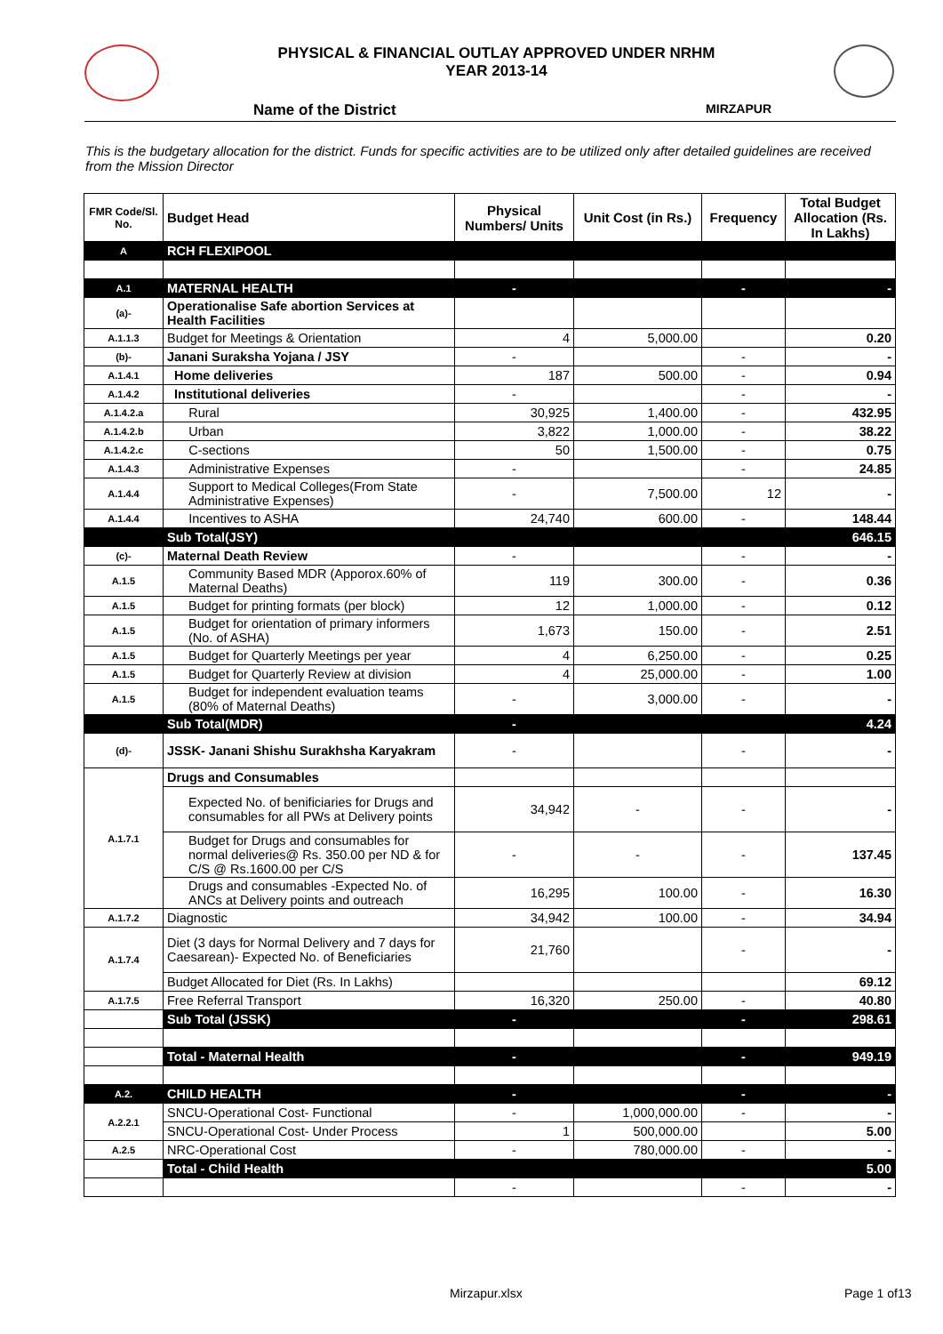PHYSICAL & FINANCIAL OUTLAY APPROVED UNDER NRHM
YEAR 2013-14
Name of the District MIRZAPUR
This is the budgetary allocation for the district. Funds for specific activities are to be utilized only after detailed guidelines are received from the Mission Director
| FMR Code/Sl. No. | Budget Head | Physical Numbers/ Units | Unit Cost (in Rs.) | Frequency | Total Budget Allocation (Rs. In Lakhs) |
| --- | --- | --- | --- | --- | --- |
| A | RCH FLEXIPOOL | | | | |
| A.1 | MATERNAL HEALTH | - | | - | - |
| (a)- | Operationalise Safe abortion Services at Health Facilities | | | | |
| A.1.1.3 | Budget for Meetings & Orientation | 4 | 5,000.00 | | 0.20 |
| (b)- | Janani Suraksha Yojana / JSY | - | | - | - |
| A.1.4.1 | Home deliveries | 187 | 500.00 | - | 0.94 |
| A.1.4.2 | Institutional deliveries | - | | - | - |
| A.1.4.2.a | Rural | 30,925 | 1,400.00 | - | 432.95 |
| A.1.4.2.b | Urban | 3,822 | 1,000.00 | - | 38.22 |
| A.1.4.2.c | C-sections | 50 | 1,500.00 | - | 0.75 |
| A.1.4.3 | Administrative Expenses | - | | - | 24.85 |
| A.1.4.4 | Support to Medical Colleges(From State Administrative Expenses) | - | 7,500.00 | 12 | - |
| A.1.4.4 | Incentives to ASHA | 24,740 | 600.00 | - | 148.44 |
| | Sub Total(JSY) | | | | 646.15 |
| (c)- | Maternal Death Review | - | | - | - |
| A.1.5 | Community Based MDR (Apporox.60% of Maternal Deaths) | 119 | 300.00 | - | 0.36 |
| A.1.5 | Budget for printing formats (per block) | 12 | 1,000.00 | - | 0.12 |
| A.1.5 | Budget for orientation of primary informers (No. of ASHA) | 1,673 | 150.00 | - | 2.51 |
| A.1.5 | Budget for Quarterly Meetings per year | 4 | 6,250.00 | - | 0.25 |
| A.1.5 | Budget for Quarterly Review at division | 4 | 25,000.00 | - | 1.00 |
| A.1.5 | Budget for independent evaluation teams (80% of Maternal Deaths) | - | 3,000.00 | - | - |
| | Sub Total(MDR) | - | | | 4.24 |
| (d)- | JSSK- Janani Shishu Surakhsha Karyakram | - | | - | - |
| A.1.7.1 | Drugs and Consumables | | | | |
| | Expected No. of benificiaries for Drugs and consumables for all PWs at Delivery points | 34,942 | - | - | - |
| | Budget for Drugs and consumables for normal deliveries@ Rs. 350.00 per ND & for C/S @ Rs.1600.00 per C/S | - | - | - | 137.45 |
| | Drugs and consumables -Expected No. of ANCs at Delivery points and outreach | 16,295 | 100.00 | - | 16.30 |
| A.1.7.2 | Diagnostic | 34,942 | 100.00 | - | 34.94 |
| A.1.7.4 | Diet (3 days for Normal Delivery and 7 days for Caesarean)- Expected No. of Beneficiaries | 21,760 | | - | - |
| | Budget Allocated for Diet (Rs. In Lakhs) | | | | 69.12 |
| A.1.7.5 | Free Referral Transport | 16,320 | 250.00 | - | 40.80 |
| | Sub Total (JSSK) | - | | - | 298.61 |
| | Total - Maternal Health | - | | - | 949.19 |
| A.2. | CHILD HEALTH | - | | - | - |
| A.2.2.1 | SNCU-Operational Cost- Functional | - | 1,000,000.00 | - | - |
| | SNCU-Operational Cost- Under Process | 1 | 500,000.00 | | 5.00 |
| A.2.5 | NRC-Operational Cost | - | 780,000.00 | - | - |
| | Total - Child Health | | | | 5.00 |
| | | - | | - | - |
Mirzapur.xlsx Page 1 of13